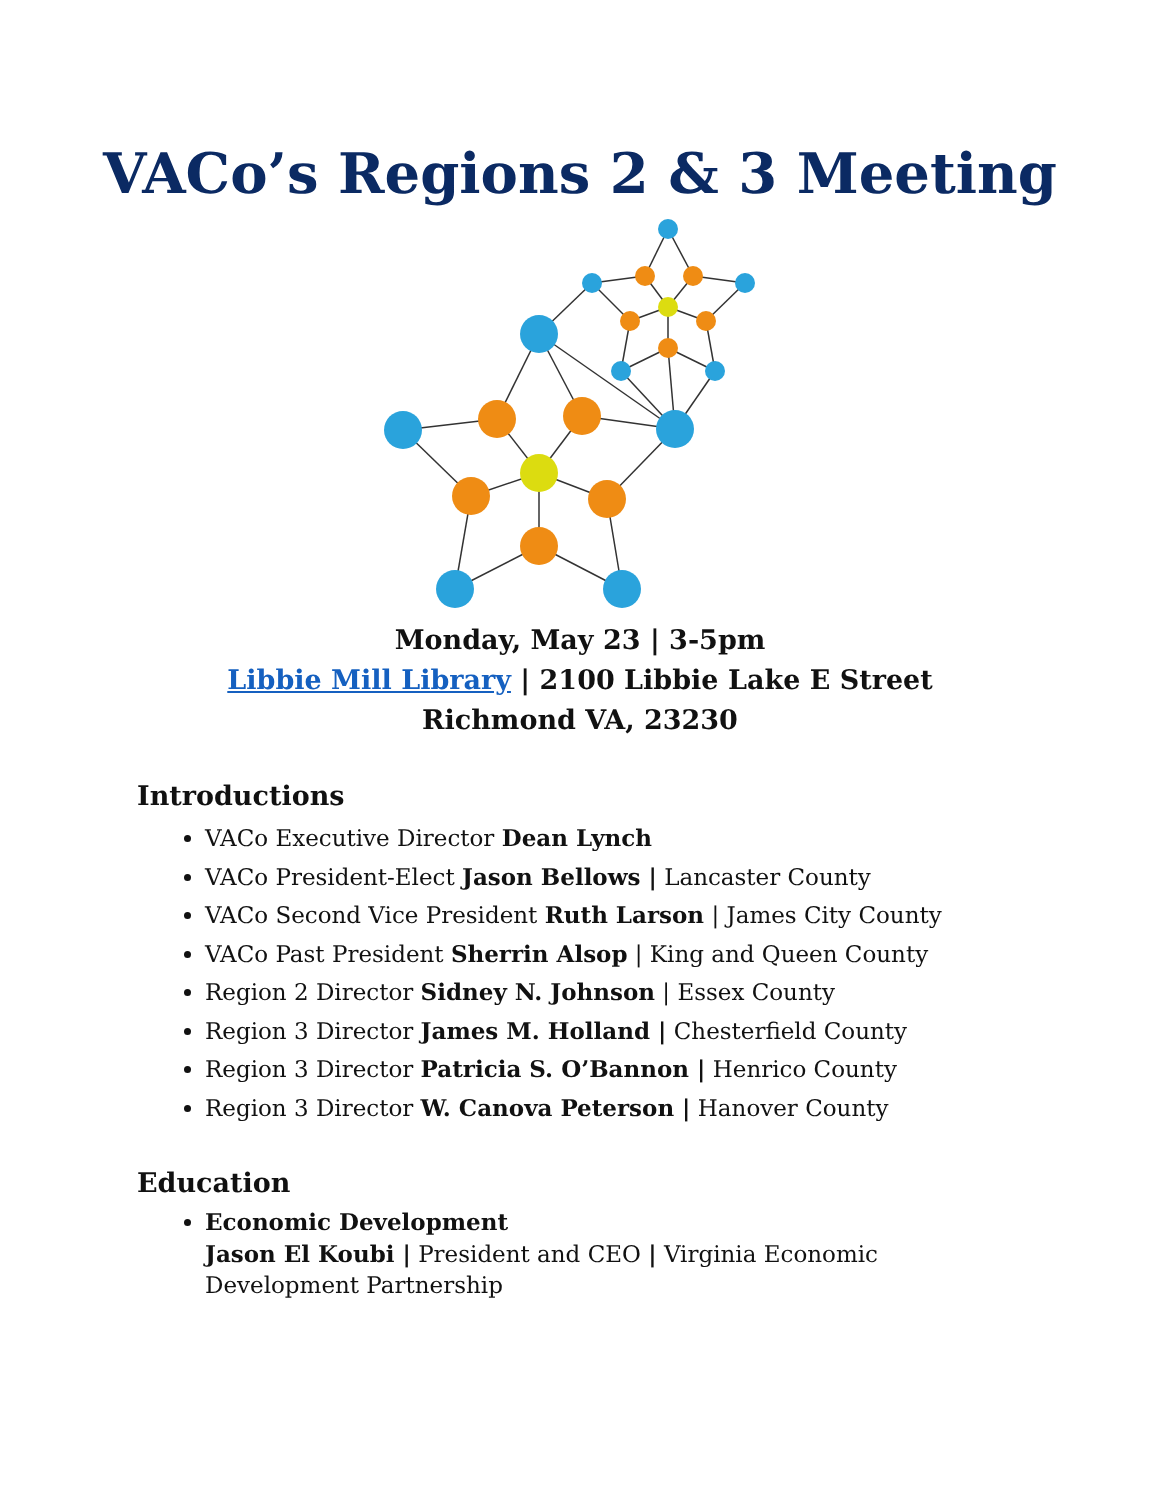VACo’s Regions 2 & 3 Meeting
Monday, May 23 | 3-5pm
Libbie Mill Library | 2100 Libbie Lake E Street
Richmond VA, 23230
Introductions
VACo Executive Director Dean Lynch
VACo President-Elect Jason Bellows | Lancaster County
VACo Second Vice President Ruth Larson | James City County
VACo Past President Sherrin Alsop | King and Queen County
Region 2 Director Sidney N. Johnson | Essex County
Region 3 Director James M. Holland | Chesterfield County
Region 3 Director Patricia S. O’Bannon | Henrico County
Region 3 Director W. Canova Peterson | Hanover County
Education
Economic Development
Jason El Koubi | President and CEO | Virginia Economic
Development Partnership